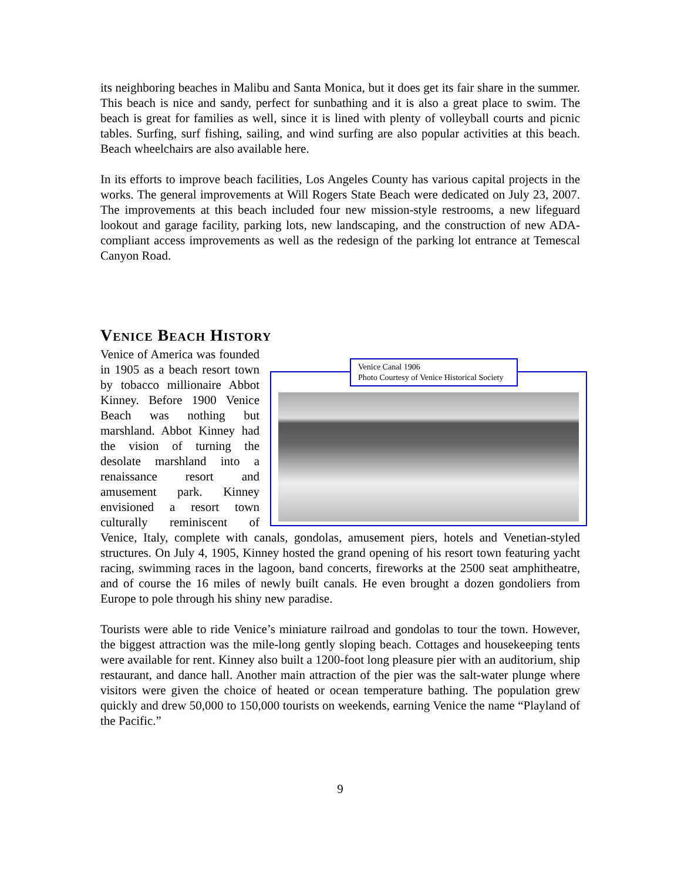its neighboring beaches in Malibu and Santa Monica, but it does get its fair share in the summer. This beach is nice and sandy, perfect for sunbathing and it is also a great place to swim. The beach is great for families as well, since it is lined with plenty of volleyball courts and picnic tables. Surfing, surf fishing, sailing, and wind surfing are also popular activities at this beach. Beach wheelchairs are also available here.
In its efforts to improve beach facilities, Los Angeles County has various capital projects in the works. The general improvements at Will Rogers State Beach were dedicated on July 23, 2007. The improvements at this beach included four new mission-style restrooms, a new lifeguard lookout and garage facility, parking lots, new landscaping, and the construction of new ADA-compliant access improvements as well as the redesign of the parking lot entrance at Temescal Canyon Road.
Venice Beach History
Venice Canal 1906
Photo Courtesy of Venice Historical Society
Venice of America was founded in 1905 as a beach resort town by tobacco millionaire Abbot Kinney. Before 1900 Venice Beach was nothing but marshland. Abbot Kinney had the vision of turning the desolate marshland into a renaissance resort and amusement park. Kinney envisioned a resort town culturally reminiscent of Venice, Italy, complete with canals, gondolas, amusement piers, hotels and Venetian-styled structures. On July 4, 1905, Kinney hosted the grand opening of his resort town featuring yacht racing, swimming races in the lagoon, band concerts, fireworks at the 2500 seat amphitheatre, and of course the 16 miles of newly built canals. He even brought a dozen gondoliers from Europe to pole through his shiny new paradise.
Tourists were able to ride Venice’s miniature railroad and gondolas to tour the town. However, the biggest attraction was the mile-long gently sloping beach. Cottages and housekeeping tents were available for rent. Kinney also built a 1200-foot long pleasure pier with an auditorium, ship restaurant, and dance hall. Another main attraction of the pier was the salt-water plunge where visitors were given the choice of heated or ocean temperature bathing. The population grew quickly and drew 50,000 to 150,000 tourists on weekends, earning Venice the name “Playland of the Pacific.”
9